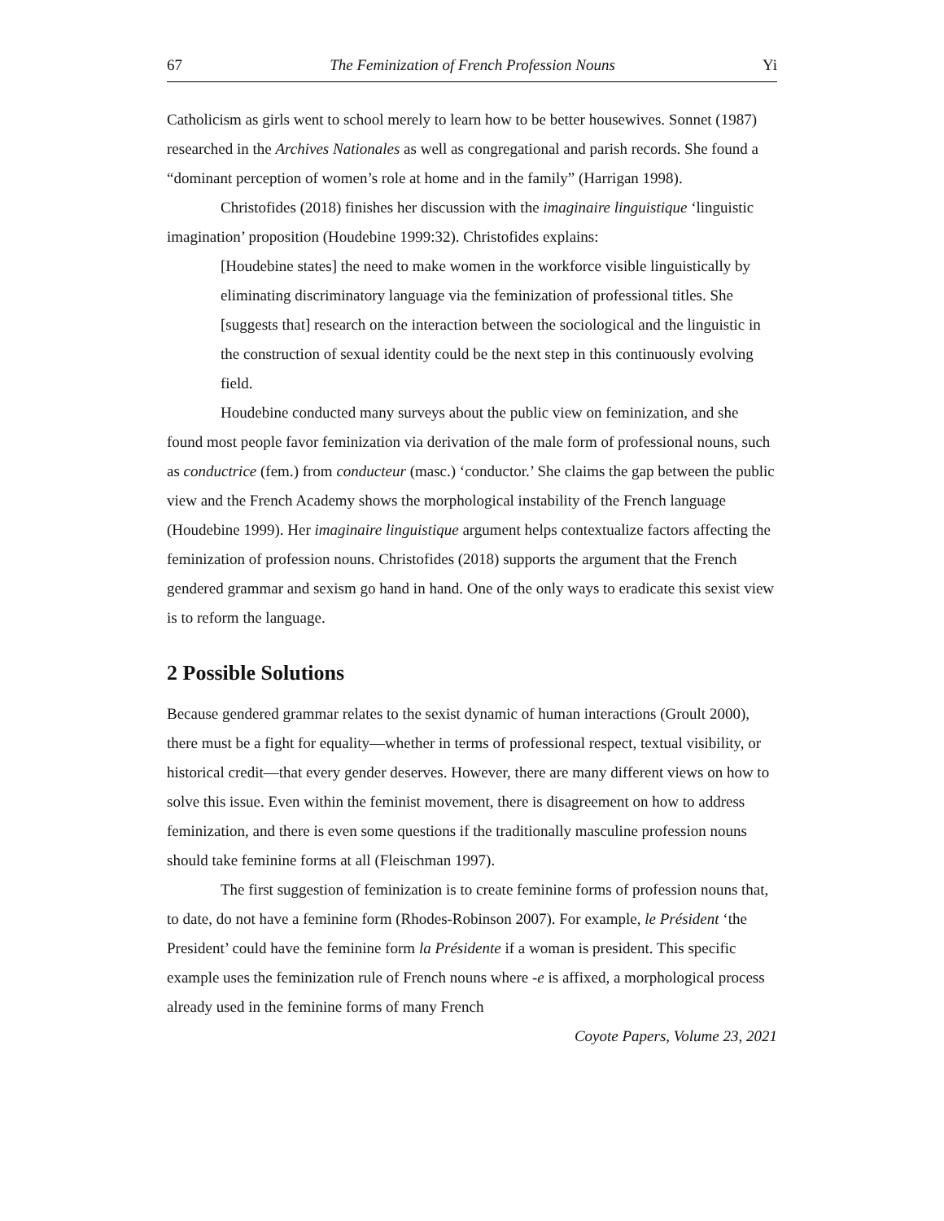67 The Feminization of French Profession Nouns Yi
Catholicism as girls went to school merely to learn how to be better housewives. Sonnet (1987) researched in the Archives Nationales as well as congregational and parish records. She found a “dominant perception of women’s role at home and in the family” (Harrigan 1998).
Christofides (2018) finishes her discussion with the imaginaire linguistique ‘linguistic imagination’ proposition (Houdebine 1999:32). Christofides explains:
[Houdebine states] the need to make women in the workforce visible linguistically by eliminating discriminatory language via the feminization of professional titles. She [suggests that] research on the interaction between the sociological and the linguistic in the construction of sexual identity could be the next step in this continuously evolving field.
Houdebine conducted many surveys about the public view on feminization, and she found most people favor feminization via derivation of the male form of professional nouns, such as conductrice (fem.) from conducteur (masc.) ‘conductor.’ She claims the gap between the public view and the French Academy shows the morphological instability of the French language (Houdebine 1999). Her imaginaire linguistique argument helps contextualize factors affecting the feminization of profession nouns. Christofides (2018) supports the argument that the French gendered grammar and sexism go hand in hand. One of the only ways to eradicate this sexist view is to reform the language.
2 Possible Solutions
Because gendered grammar relates to the sexist dynamic of human interactions (Groult 2000), there must be a fight for equality—whether in terms of professional respect, textual visibility, or historical credit—that every gender deserves. However, there are many different views on how to solve this issue. Even within the feminist movement, there is disagreement on how to address feminization, and there is even some questions if the traditionally masculine profession nouns should take feminine forms at all (Fleischman 1997).
The first suggestion of feminization is to create feminine forms of profession nouns that, to date, do not have a feminine form (Rhodes-Robinson 2007). For example, le Président ‘the President’ could have the feminine form la Présidente if a woman is president. This specific example uses the feminization rule of French nouns where -e is affixed, a morphological process already used in the feminine forms of many French
Coyote Papers, Volume 23, 2021